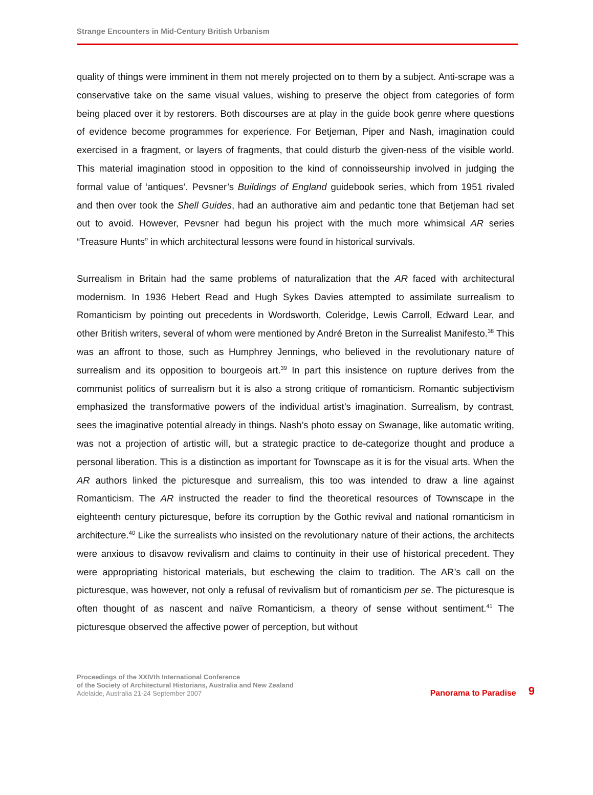Strange Encounters in Mid-Century British Urbanism
quality of things were imminent in them not merely projected on to them by a subject. Anti-scrape was a conservative take on the same visual values, wishing to preserve the object from categories of form being placed over it by restorers. Both discourses are at play in the guide book genre where questions of evidence become programmes for experience. For Betjeman, Piper and Nash, imagination could exercised in a fragment, or layers of fragments, that could disturb the given-ness of the visible world. This material imagination stood in opposition to the kind of connoisseurship involved in judging the formal value of ‘antiques’. Pevsner’s Buildings of England guidebook series, which from 1951 rivaled and then over took the Shell Guides, had an authorative aim and pedantic tone that Betjeman had set out to avoid. However, Pevsner had begun his project with the much more whimsical AR series “Treasure Hunts” in which architectural lessons were found in historical survivals.
Surrealism in Britain had the same problems of naturalization that the AR faced with architectural modernism. In 1936 Hebert Read and Hugh Sykes Davies attempted to assimilate surrealism to Romanticism by pointing out precedents in Wordsworth, Coleridge, Lewis Carroll, Edward Lear, and other British writers, several of whom were mentioned by André Breton in the Surrealist Manifesto.<sup>38</sup> This was an affront to those, such as Humphrey Jennings, who believed in the revolutionary nature of surrealism and its opposition to bourgeois art.<sup>39</sup> In part this insistence on rupture derives from the communist politics of surrealism but it is also a strong critique of romanticism. Romantic subjectivism emphasized the transformative powers of the individual artist’s imagination. Surrealism, by contrast, sees the imaginative potential already in things. Nash’s photo essay on Swanage, like automatic writing, was not a projection of artistic will, but a strategic practice to de-categorize thought and produce a personal liberation. This is a distinction as important for Townscape as it is for the visual arts. When the AR authors linked the picturesque and surrealism, this too was intended to draw a line against Romanticism. The AR instructed the reader to find the theoretical resources of Townscape in the eighteenth century picturesque, before its corruption by the Gothic revival and national romanticism in architecture.<sup>40</sup> Like the surrealists who insisted on the revolutionary nature of their actions, the architects were anxious to disavow revivalism and claims to continuity in their use of historical precedent. They were appropriating historical materials, but eschewing the claim to tradition. The AR’s call on the picturesque, was however, not only a refusal of revivalism but of romanticism per se. The picturesque is often thought of as nascent and naïve Romanticism, a theory of sense without sentiment.<sup>41</sup> The picturesque observed the affective power of perception, but without
Proceedings of the XXIVth International Conference
of the Society of Architectural Historians, Australia and New Zealand
Adelaide, Australia 21-24 September 2007
Panorama to Paradise
9